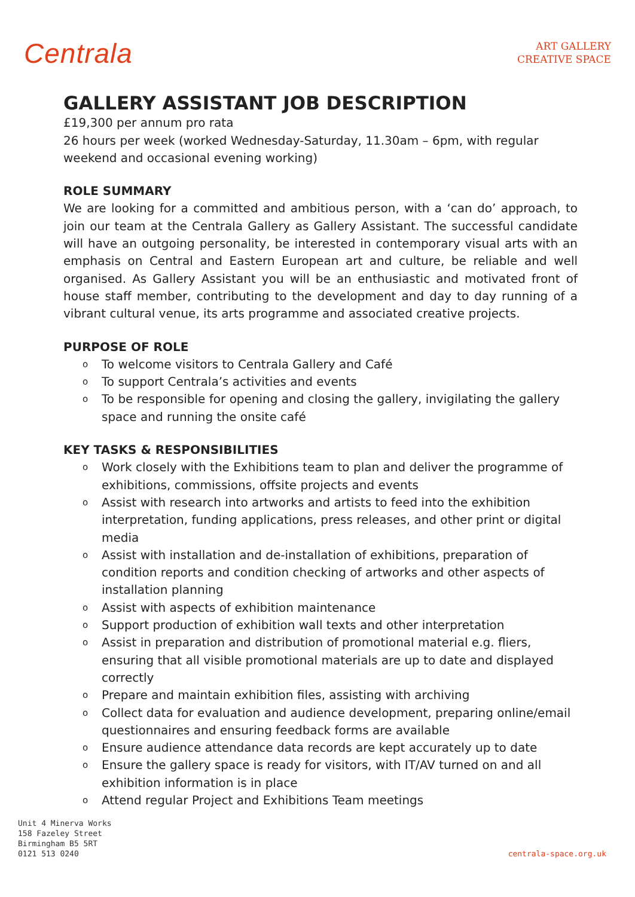Centrala
ART GALLERY
CREATIVE SPACE
GALLERY ASSISTANT JOB DESCRIPTION
£19,300 per annum pro rata
26 hours per week (worked Wednesday-Saturday, 11.30am – 6pm, with regular weekend and occasional evening working)
ROLE SUMMARY
We are looking for a committed and ambitious person, with a ‘can do’ approach, to join our team at the Centrala Gallery as Gallery Assistant. The successful candidate will have an outgoing personality, be interested in contemporary visual arts with an emphasis on Central and Eastern European art and culture, be reliable and well organised. As Gallery Assistant you will be an enthusiastic and motivated front of house staff member, contributing to the development and day to day running of a vibrant cultural venue, its arts programme and associated creative projects.
PURPOSE OF ROLE
o To welcome visitors to Centrala Gallery and Café
o To support Centrala’s activities and events
o To be responsible for opening and closing the gallery, invigilating the gallery space and running the onsite café
KEY TASKS & RESPONSIBILITIES
o Work closely with the Exhibitions team to plan and deliver the programme of exhibitions, commissions, offsite projects and events
o Assist with research into artworks and artists to feed into the exhibition interpretation, funding applications, press releases, and other print or digital media
o Assist with installation and de-installation of exhibitions, preparation of condition reports and condition checking of artworks and other aspects of installation planning
o Assist with aspects of exhibition maintenance
o Support production of exhibition wall texts and other interpretation
o Assist in preparation and distribution of promotional material e.g. fliers, ensuring that all visible promotional materials are up to date and displayed correctly
o Prepare and maintain exhibition files, assisting with archiving
o Collect data for evaluation and audience development, preparing online/email questionnaires and ensuring feedback forms are available
o Ensure audience attendance data records are kept accurately up to date
o Ensure the gallery space is ready for visitors, with IT/AV turned on and all exhibition information is in place
o Attend regular Project and Exhibitions Team meetings
Unit 4 Minerva Works
158 Fazeley Street
Birmingham B5 5RT
0121 513 0240
centrala-space.org.uk